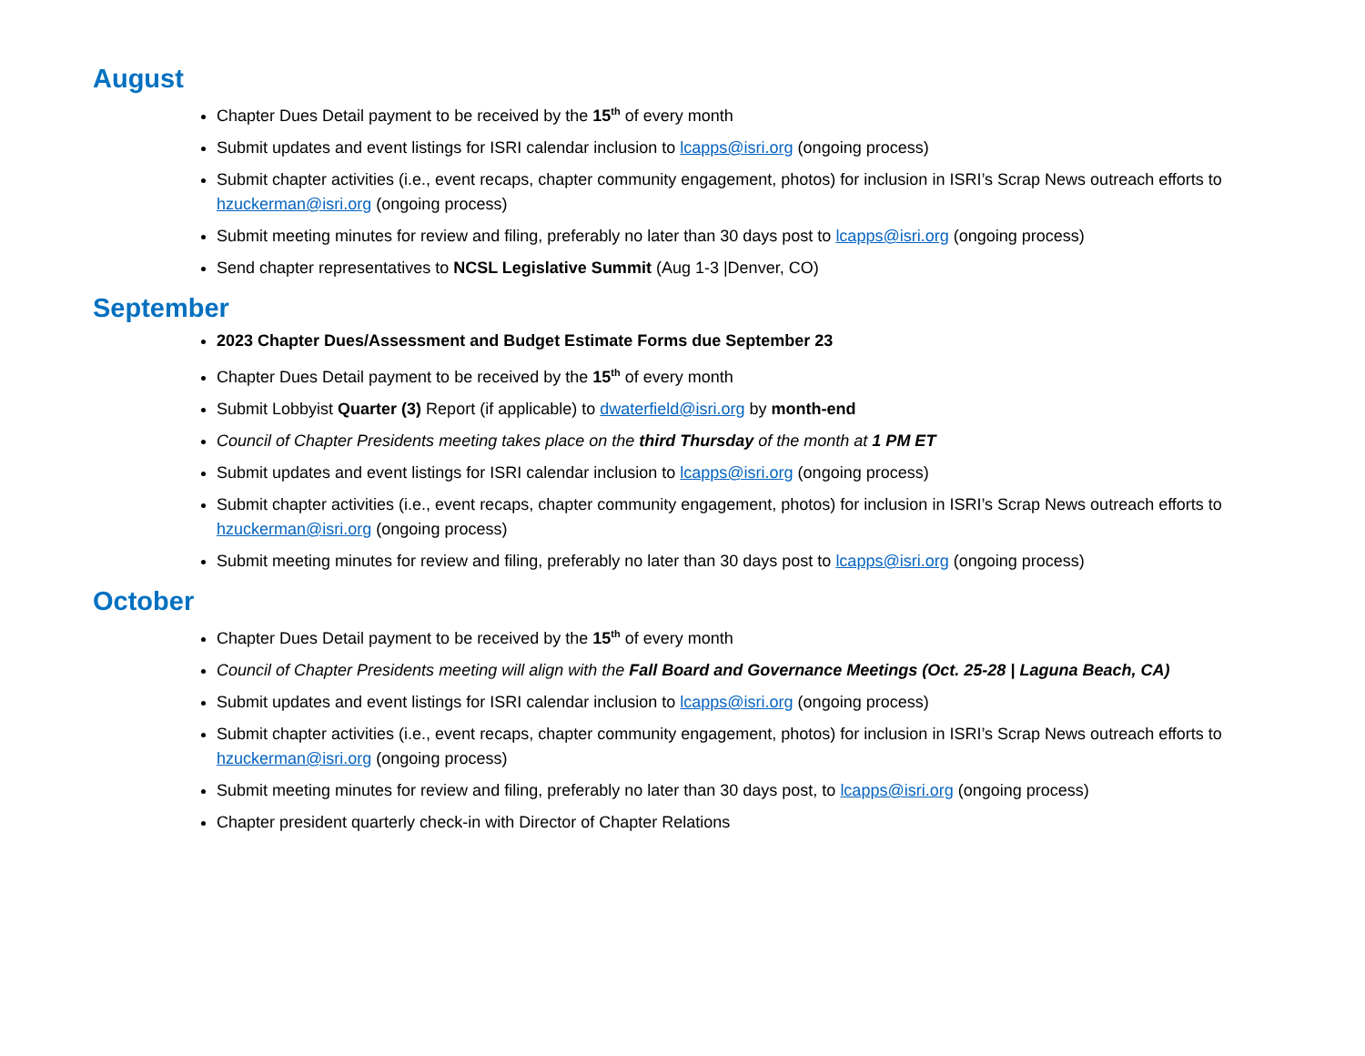August
Chapter Dues Detail payment to be received by the 15<sup>th</sup> of every month
Submit updates and event listings for ISRI calendar inclusion to lcapps@isri.org (ongoing process)
Submit chapter activities (i.e., event recaps, chapter community engagement, photos) for inclusion in ISRI’s Scrap News outreach efforts to hzuckerman@isri.org (ongoing process)
Submit meeting minutes for review and filing, preferably no later than 30 days post to lcapps@isri.org (ongoing process)
Send chapter representatives to NCSL Legislative Summit (Aug 1-3 |Denver, CO)
September
2023 Chapter Dues/Assessment and Budget Estimate Forms due September 23
Chapter Dues Detail payment to be received by the 15<sup>th</sup> of every month
Submit Lobbyist Quarter (3) Report (if applicable) to dwaterfield@isri.org by month-end
Council of Chapter Presidents meeting takes place on the third Thursday of the month at 1 PM ET
Submit updates and event listings for ISRI calendar inclusion to lcapps@isri.org (ongoing process)
Submit chapter activities (i.e., event recaps, chapter community engagement, photos) for inclusion in ISRI’s Scrap News outreach efforts to hzuckerman@isri.org (ongoing process)
Submit meeting minutes for review and filing, preferably no later than 30 days post to lcapps@isri.org (ongoing process)
October
Chapter Dues Detail payment to be received by the 15<sup>th</sup> of every month
Council of Chapter Presidents meeting will align with the Fall Board and Governance Meetings (Oct. 25-28 | Laguna Beach, CA)
Submit updates and event listings for ISRI calendar inclusion to lcapps@isri.org (ongoing process)
Submit chapter activities (i.e., event recaps, chapter community engagement, photos) for inclusion in ISRI’s Scrap News outreach efforts to hzuckerman@isri.org (ongoing process)
Submit meeting minutes for review and filing, preferably no later than 30 days post, to lcapps@isri.org (ongoing process)
Chapter president quarterly check-in with Director of Chapter Relations